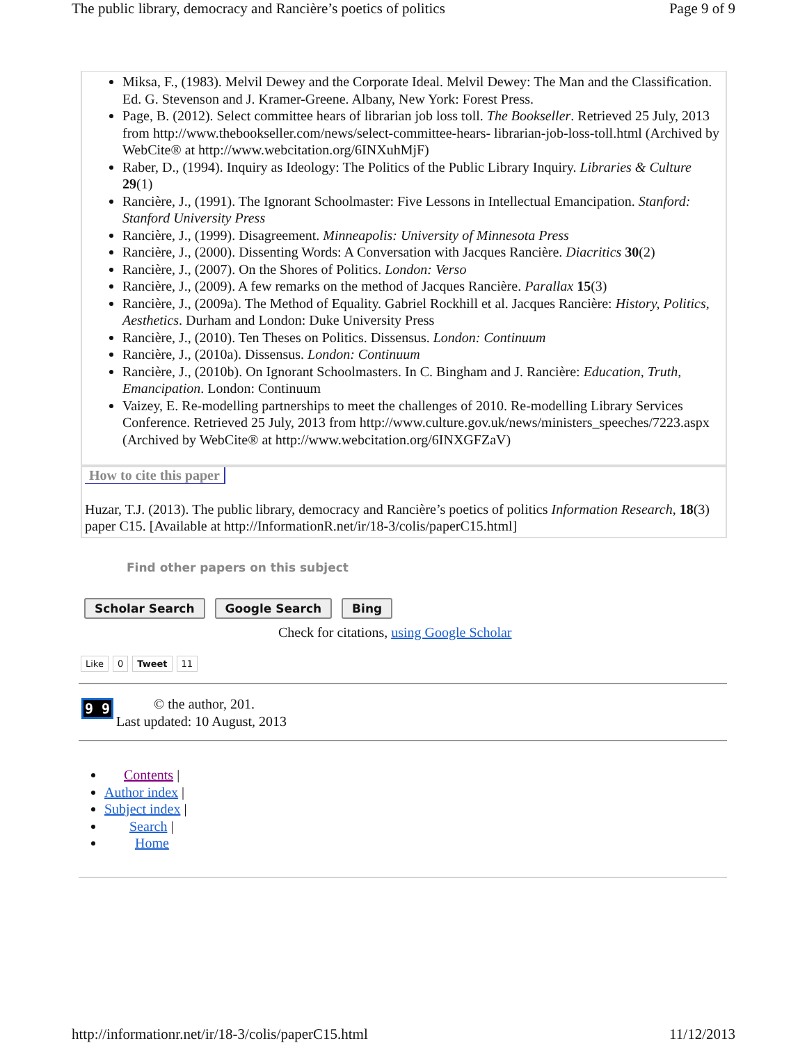The public library, democracy and Rancière’s poetics of politics Page 9 of 9
Miksa, F., (1983). Melvil Dewey and the Corporate Ideal. Melvil Dewey: The Man and the Classification. Ed. G. Stevenson and J. Kramer-Greene. Albany, New York: Forest Press.
Page, B. (2012). Select committee hears of librarian job loss toll. The Bookseller. Retrieved 25 July, 2013 from http://www.thebookseller.com/news/select-committee-hears- librarian-job-loss-toll.html (Archived by WebCite® at http://www.webcitation.org/6INXuhMjF)
Raber, D., (1994). Inquiry as Ideology: The Politics of the Public Library Inquiry. Libraries & Culture 29(1)
Rancière, J., (1991). The Ignorant Schoolmaster: Five Lessons in Intellectual Emancipation. Stanford: Stanford University Press
Rancière, J., (1999). Disagreement. Minneapolis: University of Minnesota Press
Rancière, J., (2000). Dissenting Words: A Conversation with Jacques Rancière. Diacritics 30(2)
Rancière, J., (2007). On the Shores of Politics. London: Verso
Rancière, J., (2009). A few remarks on the method of Jacques Rancière. Parallax 15(3)
Rancière, J., (2009a). The Method of Equality. Gabriel Rockhill et al. Jacques Rancière: History, Politics, Aesthetics. Durham and London: Duke University Press
Rancière, J., (2010). Ten Theses on Politics. Dissensus. London: Continuum
Rancière, J., (2010a). Dissensus. London: Continuum
Rancière, J., (2010b). On Ignorant Schoolmasters. In C. Bingham and J. Rancière: Education, Truth, Emancipation. London: Continuum
Vaizey, E. Re-modelling partnerships to meet the challenges of 2010. Re-modelling Library Services Conference. Retrieved 25 July, 2013 from http://www.culture.gov.uk/news/ministers_speeches/7223.aspx (Archived by WebCite® at http://www.webcitation.org/6INXGFZaV)
How to cite this paper
Huzar, T.J. (2013). The public library, democracy and Rancière’s poetics of politics Information Research, 18(3) paper C15. [Available at http://InformationR.net/ir/18-3/colis/paperC15.html]
Find other papers on this subject
Scholar Search Google Search Bing
Check for citations, using Google Scholar
Like 0 Tweet 11
9 9
© the author, 201.
Last updated: 10 August, 2013
Contents |
Author index |
Subject index |
Search |
Home
http://informationr.net/ir/18-3/colis/paperC15.html 11/12/2013